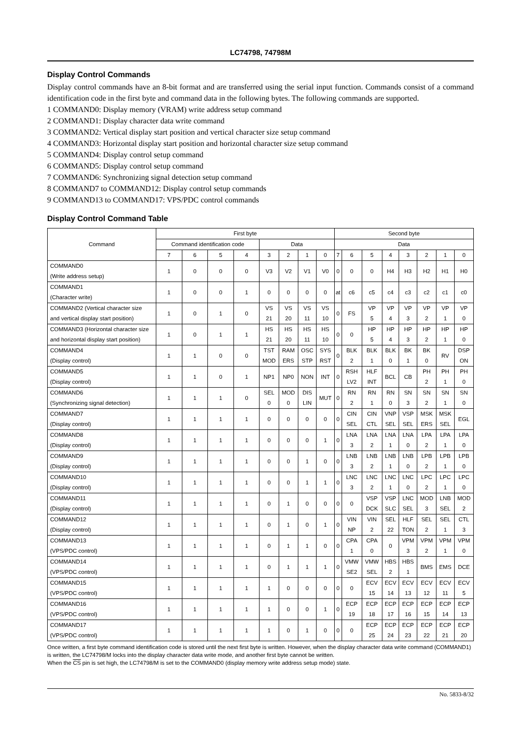LC74798, 74798M
Display Control Commands
Display control commands have an 8-bit format and are transferred using the serial input function. Commands consist of a command identification code in the first byte and command data in the following bytes. The following commands are supported.
1 COMMAND0: Display memory (VRAM) write address setup command
2 COMMAND1: Display character data write command
3 COMMAND2: Vertical display start position and vertical character size setup command
4 COMMAND3: Horizontal display start position and horizontal character size setup command
5 COMMAND4: Display control setup command
6 COMMAND5: Display control setup command
7 COMMAND6: Synchronizing signal detection setup command
8 COMMAND7 to COMMAND12: Display control setup commands
9 COMMAND13 to COMMAND17: VPS/PDC control commands
Display Control Command Table
| Command | First byte | | | | | | | | Second byte | | | | | | | |
| --- | --- | --- | --- | --- | --- | --- | --- | --- | --- | --- | --- | --- | --- | --- | --- | --- |
| | Command identification code | | | | Data | | | | Data | | | | | | | |
| | 7 | 6 | 5 | 4 | 3 | 2 | 1 | 0 | 7 | 6 | 5 | 4 | 3 | 2 | 1 | 0 |
| COMMAND0 (Write address setup) | 1 | 0 | 0 | 0 | V3 | V2 | V1 | V0 | 0 | 0 | 0 | H4 | H3 | H2 | H1 | H0 |
| COMMAND1 (Character write) | 1 | 0 | 0 | 1 | 0 | 0 | 0 | 0 | at | c6 | c5 | c4 | c3 | c2 | c1 | c0 |
| COMMAND2 (Vertical character size and vertical display start position) | 1 | 0 | 1 | 0 | VS 21 | VS 20 | VS 11 | VS 10 | 0 | FS | VP 5 | VP 4 | VP 3 | VP 2 | VP 1 | VP 0 |
| COMMAND3 (Horizontal character size and horizontal display start position) | 1 | 0 | 1 | 1 | HS 21 | HS 20 | HS 11 | HS 10 | 0 | 0 | HP 5 | HP 4 | HP 3 | HP 2 | HP 1 | HP 0 |
| COMMAND4 (Display control) | 1 | 1 | 0 | 0 | TST MOD | RAM ERS | OSC STP | SYS RST | 0 | BLK 2 | BLK 1 | BLK 0 | BK 1 | BK 0 | RV | DSP ON |
| COMMAND5 (Display control) | 1 | 1 | 0 | 1 | NP1 | NP0 | NON | INT | 0 | RSH LV2 | HLF INT | BCL | CB | PH 2 | PH 1 | PH 0 |
| COMMAND6 (Synchronizing signal detection) | 1 | 1 | 1 | 0 | SEL 0 | MOD 0 | DIS LIN | MUT | 0 | RN 2 | RN 1 | RN 0 | SN 3 | SN 2 | SN 1 | SN 0 |
| COMMAND7 (Display control) | 1 | 1 | 1 | 1 | 0 | 0 | 0 | 0 | 0 | CIN SEL | CIN CTL | VNP SEL | VSP SEL | MSK ERS | MSK SEL | EGL |
| COMMAND8 (Display control) | 1 | 1 | 1 | 1 | 0 | 0 | 0 | 1 | 0 | LNA 3 | LNA 2 | LNA 1 | LNA 0 | LPA 2 | LPA 1 | LPA 0 |
| COMMAND9 (Display control) | 1 | 1 | 1 | 1 | 0 | 0 | 1 | 0 | 0 | LNB 3 | LNB 2 | LNB 1 | LNB 0 | LPB 2 | LPB 1 | LPB 0 |
| COMMAND10 (Display control) | 1 | 1 | 1 | 1 | 0 | 0 | 1 | 1 | 0 | LNC 3 | LNC 2 | LNC 1 | LNC 0 | LPC 2 | LPC 1 | LPC 0 |
| COMMAND11 (Display control) | 1 | 1 | 1 | 1 | 0 | 1 | 0 | 0 | 0 | 0 | VSP DCK | VSP SLC | LNC SEL | MOD 3 | LNB SEL | MOD 2 |
| COMMAND12 (Display control) | 1 | 1 | 1 | 1 | 0 | 1 | 0 | 1 | 0 | VIN NP | VIN 2 | SEL 22 | HLF TON | SEL 2 | SEL 1 | CTL 3 |
| COMMAND13 (VPS/PDC control) | 1 | 1 | 1 | 1 | 0 | 1 | 1 | 0 | 0 | CPA 1 | CPA 0 | 0 | VPM 3 | VPM 2 | VPM 1 | VPM 0 |
| COMMAND14 (VPS/PDC control) | 1 | 1 | 1 | 1 | 0 | 1 | 1 | 1 | 0 | VMW SE2 | VMW SEL | HBS 2 | HBS 1 | BMS | EMS | DCE |
| COMMAND15 (VPS/PDC control) | 1 | 1 | 1 | 1 | 1 | 0 | 0 | 0 | 0 | 0 | ECV 15 | ECV 14 | ECV 13 | ECV 12 | ECV 11 | ECV 5 |
| COMMAND16 (VPS/PDC control) | 1 | 1 | 1 | 1 | 1 | 0 | 0 | 1 | 0 | ECP 19 | ECP 18 | ECP 17 | ECP 16 | ECP 15 | ECP 14 | ECP 13 |
| COMMAND17 (VPS/PDC control) | 1 | 1 | 1 | 1 | 1 | 0 | 1 | 0 | 0 | 0 | ECP 25 | ECP 24 | ECP 23 | ECP 22 | ECP 21 | ECP 20 |
Once written, a first byte command identification code is stored until the next first byte is written. However, when the display character data write command (COMMAND1) is written, the LC74798/M locks into the display character data write mode, and another first byte cannot be written.
When the CS pin is set high, the LC74798/M is set to the COMMAND0 (display memory write address setup mode) state.
No. 5833-8/32